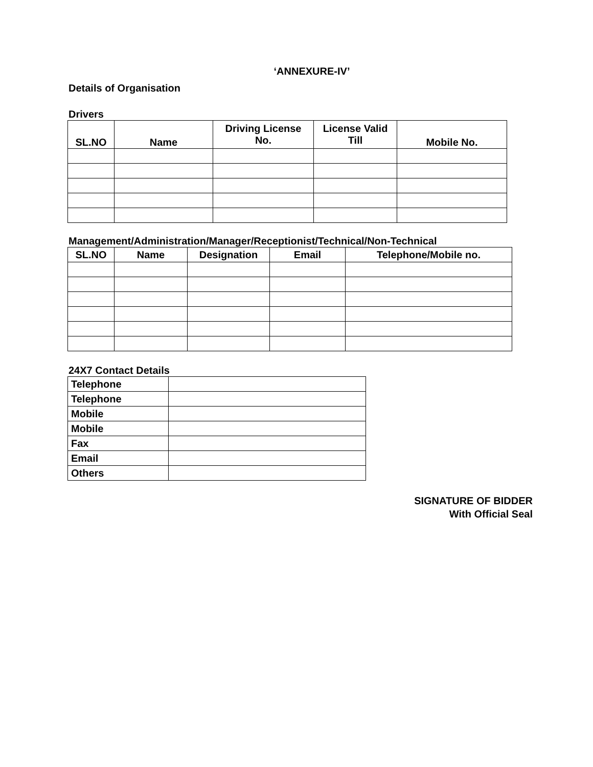‘ANNEXURE-IV’
Details of Organisation
Drivers
| SL.NO | Name | Driving License No. | License Valid Till | Mobile No. |
| --- | --- | --- | --- | --- |
Management/Administration/Manager/Receptionist/Technical/Non-Technical
| SL.NO | Name | Designation | Email | Telephone/Mobile no. |
| --- | --- | --- | --- | --- |
24X7 Contact Details
| Telephone | |
| Telephone | |
| Mobile | |
| Mobile | |
| Fax | |
| Email | |
| Others | |
SIGNATURE OF BIDDER
With Official Seal